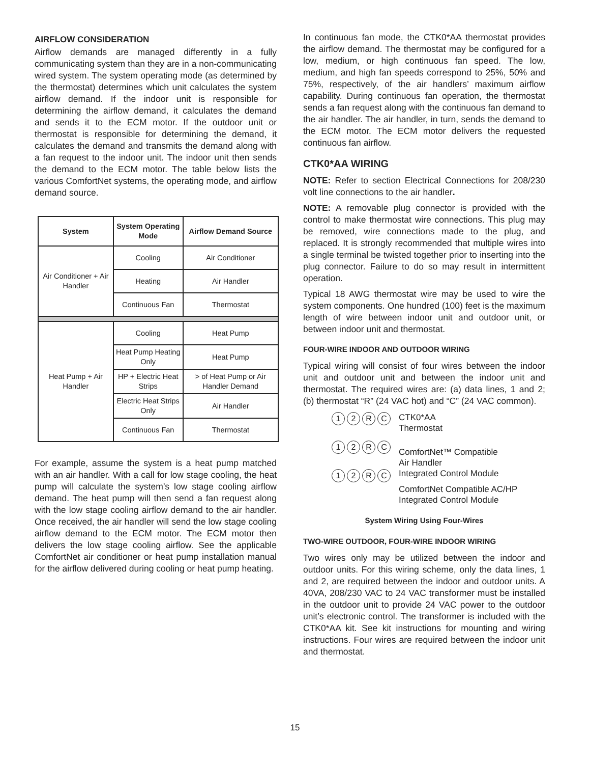AIRFLOW CONSIDERATION
Airflow demands are managed differently in a fully communicating system than they are in a non-communicating wired system. The system operating mode (as determined by the thermostat) determines which unit calculates the system airflow demand. If the indoor unit is responsible for determining the airflow demand, it calculates the demand and sends it to the ECM motor. If the outdoor unit or thermostat is responsible for determining the demand, it calculates the demand and transmits the demand along with a fan request to the indoor unit. The indoor unit then sends the demand to the ECM motor. The table below lists the various ComfortNet systems, the operating mode, and airflow demand source.
| System | System Operating Mode | Airflow Demand Source |
| --- | --- | --- |
| Air Conditioner + Air Handler | Cooling | Air Conditioner |
| | Heating | Air Handler |
| | Continuous Fan | Thermostat |
| Heat Pump + Air Handler | Cooling | Heat Pump |
| | Heat Pump Heating Only | Heat Pump |
| | HP + Electric Heat Strips | > of Heat Pump or Air Handler Demand |
| | Electric Heat Strips Only | Air Handler |
| | Continuous Fan | Thermostat |
For example, assume the system is a heat pump matched with an air handler. With a call for low stage cooling, the heat pump will calculate the system’s low stage cooling airflow demand. The heat pump will then send a fan request along with the low stage cooling airflow demand to the air handler. Once received, the air handler will send the low stage cooling airflow demand to the ECM motor. The ECM motor then delivers the low stage cooling airflow. See the applicable ComfortNet air conditioner or heat pump installation manual for the airflow delivered during cooling or heat pump heating.
In continuous fan mode, the CTK0*AA thermostat provides the airflow demand. The thermostat may be configured for a low, medium, or high continuous fan speed. The low, medium, and high fan speeds correspond to 25%, 50% and 75%, respectively, of the air handlers’ maximum airflow capability. During continuous fan operation, the thermostat sends a fan request along with the continuous fan demand to the air handler. The air handler, in turn, sends the demand to the ECM motor. The ECM motor delivers the requested continuous fan airflow.
CTK0*AA WIRING
NOTE: Refer to section Electrical Connections for 208/230 volt line connections to the air handler.
NOTE: A removable plug connector is provided with the control to make thermostat wire connections. This plug may be removed, wire connections made to the plug, and replaced. It is strongly recommended that multiple wires into a single terminal be twisted together prior to inserting into the plug connector. Failure to do so may result in intermittent operation.
Typical 18 AWG thermostat wire may be used to wire the system components. One hundred (100) feet is the maximum length of wire between indoor unit and outdoor unit, or between indoor unit and thermostat.
FOUR-WIRE INDOOR AND OUTDOOR WIRING
Typical wiring will consist of four wires between the indoor unit and outdoor unit and between the indoor unit and thermostat. The required wires are: (a) data lines, 1 and 2; (b) thermostat “R” (24 VAC hot) and “C” (24 VAC common).
12 RC
12 RC
12 RC
CTK0*AA
Thermostat
ComfortNet™ Compatible
Air Handler
Integrated Control Module
ComfortNet Compatible AC/HP
Integrated Control Module
System Wiring Using Four-Wires
TWO-WIRE OUTDOOR, FOUR-WIRE INDOOR WIRING
Two wires only may be utilized between the indoor and outdoor units. For this wiring scheme, only the data lines, 1 and 2, are required between the indoor and outdoor units. A 40VA, 208/230 VAC to 24 VAC transformer must be installed in the outdoor unit to provide 24 VAC power to the outdoor unit’s electronic control. The transformer is included with the CTK0*AA kit. See kit instructions for mounting and wiring instructions. Four wires are required between the indoor unit and thermostat.
15